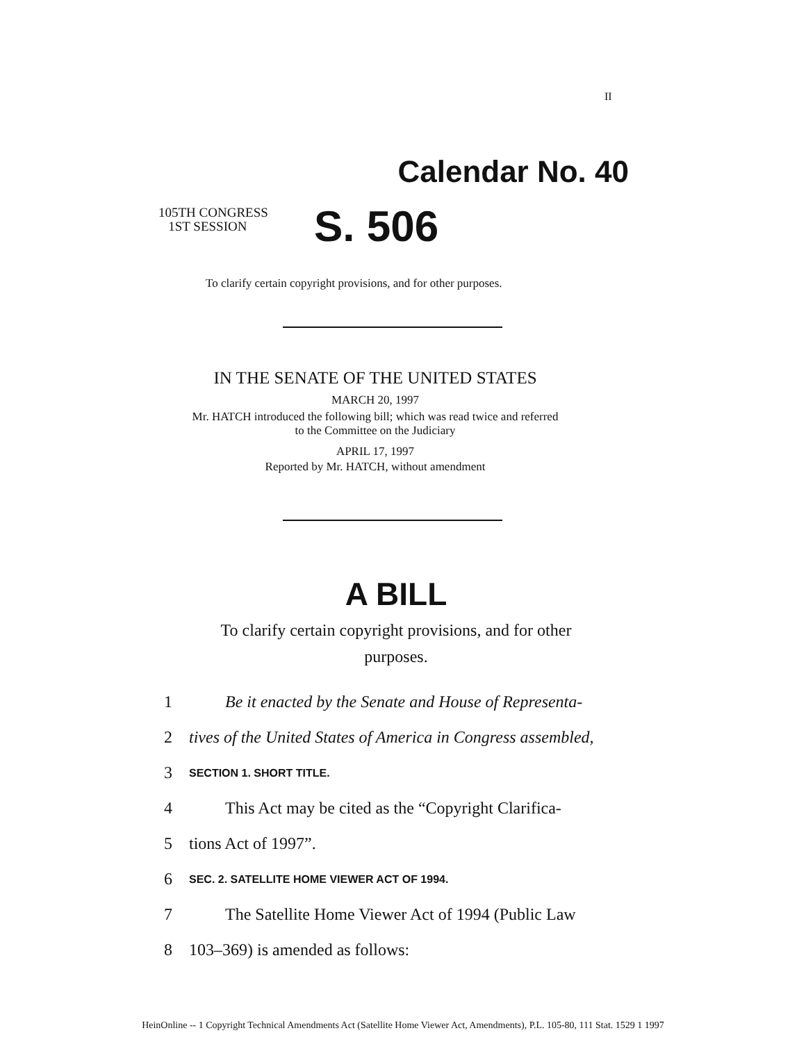II
Calendar No. 40
105TH CONGRESS
1ST SESSION
S. 506
To clarify certain copyright provisions, and for other purposes.
IN THE SENATE OF THE UNITED STATES
MARCH 20, 1997
Mr. HATCH introduced the following bill; which was read twice and referred
to the Committee on the Judiciary
APRIL 17, 1997
Reported by Mr. HATCH, without amendment
A BILL
To clarify certain copyright provisions, and for other
purposes.
1 Be it enacted by the Senate and House of Representa-
2 tives of the United States of America in Congress assembled,
3 SECTION 1. SHORT TITLE.
4 This Act may be cited as the “Copyright Clarifica-
5 tions Act of 1997”.
6 SEC. 2. SATELLITE HOME VIEWER ACT OF 1994.
7 The Satellite Home Viewer Act of 1994 (Public Law
8 103–369) is amended as follows:
HeinOnline -- 1 Copyright Technical Amendments Act (Satellite Home Viewer Act, Amendments), P.L. 105-80, 111 Stat. 1529 1 1997